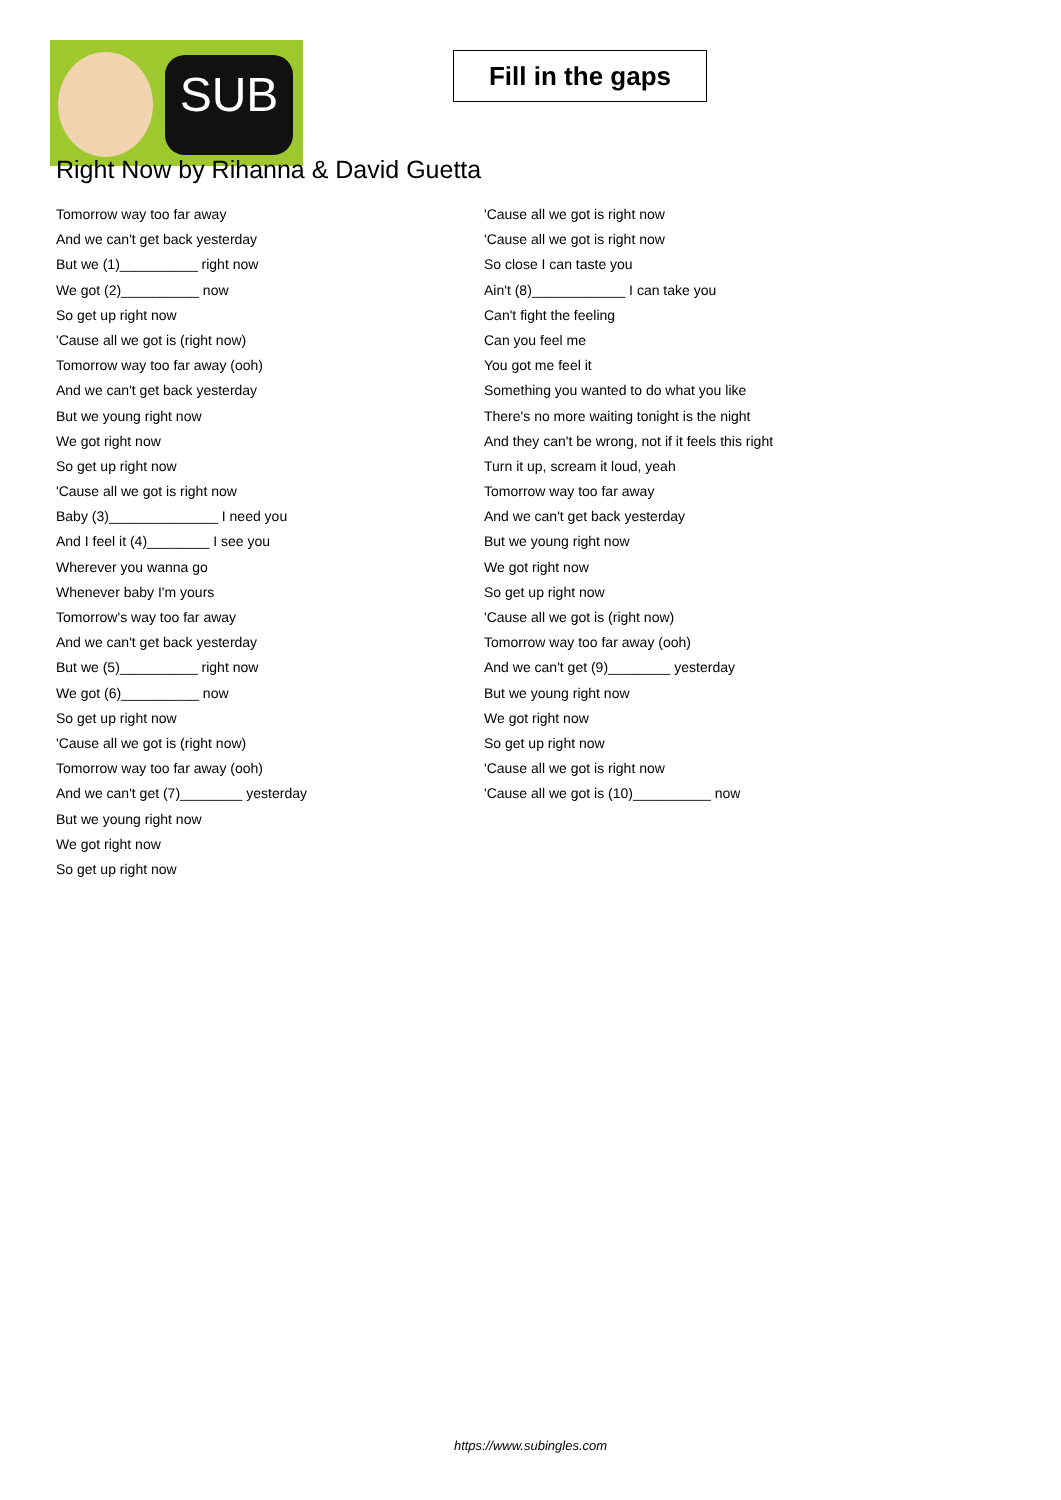SUB
Fill in the gaps
Right Now by Rihanna & David Guetta
Tomorrow way too far away
And we can't get back yesterday
But we (1)__________ right now
We got (2)__________ now
So get up right now
'Cause all we got is (right now)
Tomorrow way too far away (ooh)
And we can't get back yesterday
But we young right now
We got right now
So get up right now
'Cause all we got is right now
Baby (3)______________ I need you
And I feel it (4)________ I see you
Wherever you wanna go
Whenever baby I'm yours
Tomorrow's way too far away
And we can't get back yesterday
But we (5)__________ right now
We got (6)__________ now
So get up right now
'Cause all we got is (right now)
Tomorrow way too far away (ooh)
And we can't get (7)________ yesterday
But we young right now
We got right now
So get up right now
'Cause all we got is right now
'Cause all we got is right now
So close I can taste you
Ain't (8)____________ I can take you
Can't fight the feeling
Can you feel me
You got me feel it
Something you wanted to do what you like
There's no more waiting tonight is the night
And they can't be wrong, not if it feels this right
Turn it up, scream it loud, yeah
Tomorrow way too far away
And we can't get back yesterday
But we young right now
We got right now
So get up right now
'Cause all we got is (right now)
Tomorrow way too far away (ooh)
And we can't get (9)________ yesterday
But we young right now
We got right now
So get up right now
'Cause all we got is right now
'Cause all we got is (10)__________ now
https://www.subingles.com